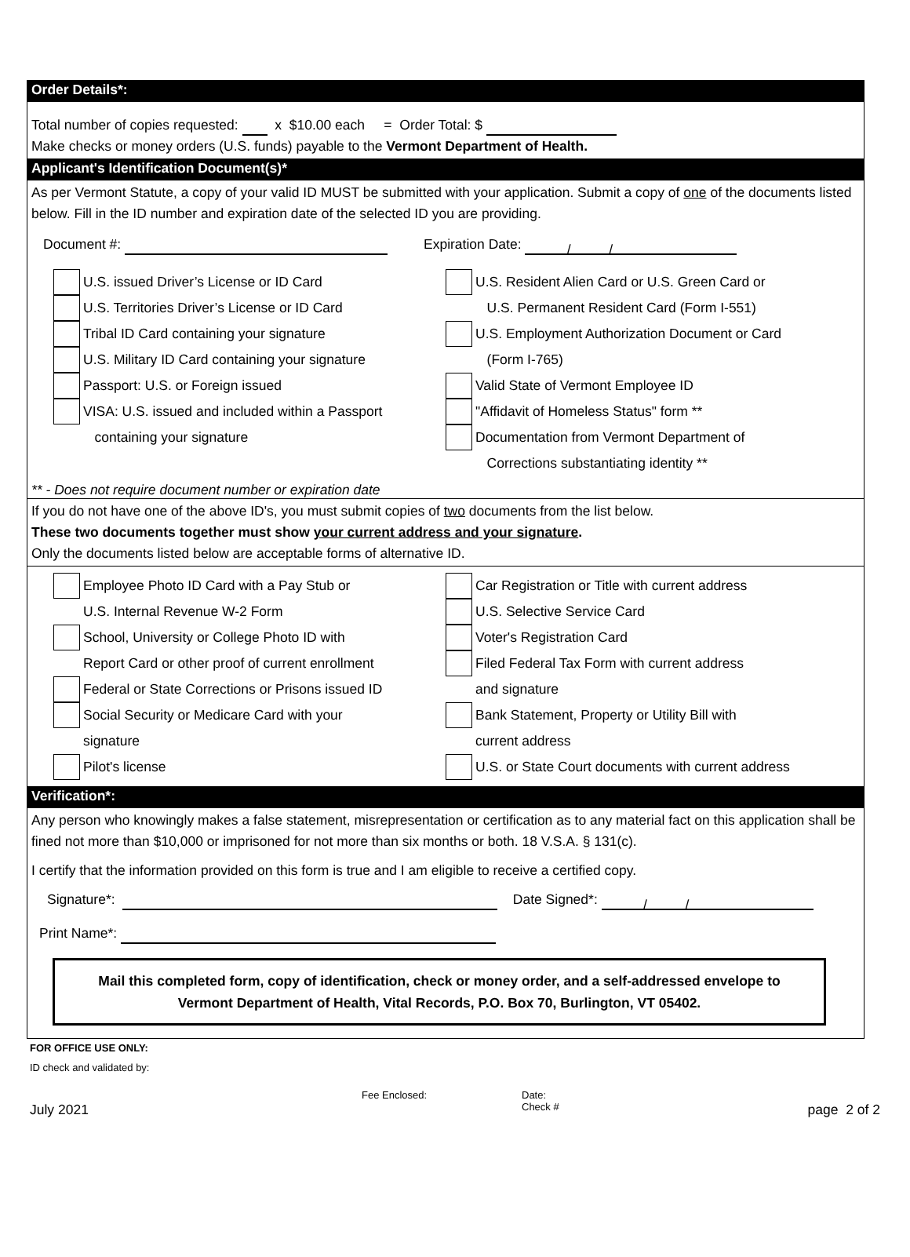Order Details*:
Total number of copies requested: x $10.00 each = Order Total: $
Make checks or money orders (U.S. funds) payable to the Vermont Department of Health.
Applicant's Identification Document(s)*
As per Vermont Statute, a copy of your valid ID MUST be submitted with your application. Submit a copy of one of the documents listed below. Fill in the ID number and expiration date of the selected ID you are providing.
Document #: Expiration Date: / /
U.S. issued Driver’s License or ID Card
U.S. Territories Driver’s License or ID Card
Tribal ID Card containing your signature
U.S. Military ID Card containing your signature
Passport: U.S. or Foreign issued
VISA: U.S. issued and included within a Passport
containing your signature
U.S. Resident Alien Card or U.S. Green Card or
U.S. Permanent Resident Card (Form I-551)
U.S. Employment Authorization Document or Card
(Form I-765)
Valid State of Vermont Employee ID
"Affidavit of Homeless Status" form **
Documentation from Vermont Department of
Corrections substantiating identity **
** - Does not require document number or expiration date
If you do not have one of the above ID's, you must submit copies of two documents from the list below.
These two documents together must show your current address and your signature.
Only the documents listed below are acceptable forms of alternative ID.
Employee Photo ID Card with a Pay Stub or
U.S. Internal Revenue W-2 Form
School, University or College Photo ID with
Report Card or other proof of current enrollment
Federal or State Corrections or Prisons issued ID
Social Security or Medicare Card with your
signature
Pilot's license
Car Registration or Title with current address
U.S. Selective Service Card
Voter's Registration Card
Filed Federal Tax Form with current address
and signature
Bank Statement, Property or Utility Bill with
current address
U.S. or State Court documents with current address
Verification*:
Any person who knowingly makes a false statement, misrepresentation or certification as to any material fact on this application shall be fined not more than $10,000 or imprisoned for not more than six months or both. 18 V.S.A. § 131(c).
I certify that the information provided on this form is true and I am eligible to receive a certified copy.
Signature*: Date Signed*: / /
Print Name*:
Mail this completed form, copy of identification, check or money order, and a self-addressed envelope to
Vermont Department of Health, Vital Records, P.O. Box 70, Burlington, VT 05402.
FOR OFFICE USE ONLY:
ID check and validated by:
Fee Enclosed: Date:
Check #
July 2021 page 2 of 2